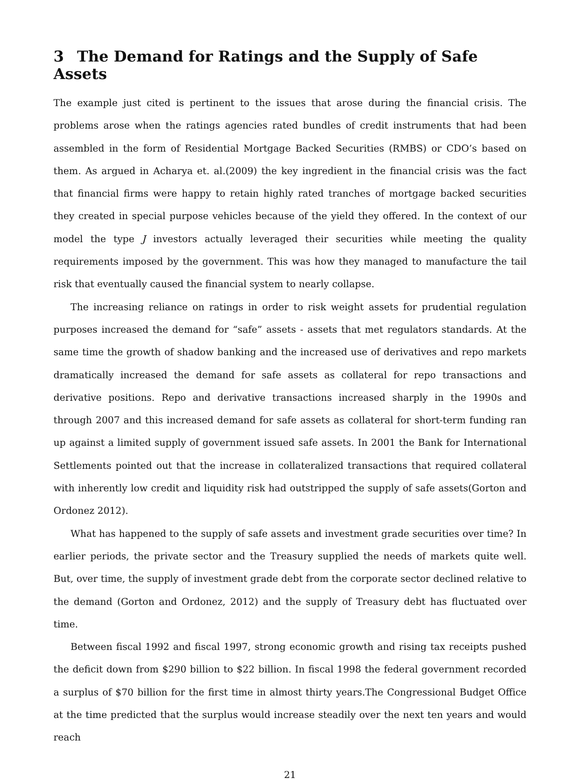3 The Demand for Ratings and the Supply of Safe Assets
The example just cited is pertinent to the issues that arose during the financial crisis. The problems arose when the ratings agencies rated bundles of credit instruments that had been assembled in the form of Residential Mortgage Backed Securities (RMBS) or CDO’s based on them. As argued in Acharya et. al.(2009) the key ingredient in the financial crisis was the fact that financial firms were happy to retain highly rated tranches of mortgage backed securities they created in special purpose vehicles because of the yield they offered. In the context of our model the type J investors actually leveraged their securities while meeting the quality requirements imposed by the government. This was how they managed to manufacture the tail risk that eventually caused the financial system to nearly collapse.
The increasing reliance on ratings in order to risk weight assets for prudential regulation purposes increased the demand for “safe” assets - assets that met regulators standards. At the same time the growth of shadow banking and the increased use of derivatives and repo markets dramatically increased the demand for safe assets as collateral for repo transactions and derivative positions. Repo and derivative transactions increased sharply in the 1990s and through 2007 and this increased demand for safe assets as collateral for short-term funding ran up against a limited supply of government issued safe assets. In 2001 the Bank for International Settlements pointed out that the increase in collateralized transactions that required collateral with inherently low credit and liquidity risk had outstripped the supply of safe assets(Gorton and Ordonez 2012).
What has happened to the supply of safe assets and investment grade securities over time? In earlier periods, the private sector and the Treasury supplied the needs of markets quite well. But, over time, the supply of investment grade debt from the corporate sector declined relative to the demand (Gorton and Ordonez, 2012) and the supply of Treasury debt has fluctuated over time.
Between fiscal 1992 and fiscal 1997, strong economic growth and rising tax receipts pushed the deficit down from $290 billion to $22 billion. In fiscal 1998 the federal government recorded a surplus of $70 billion for the first time in almost thirty years.The Congressional Budget Office at the time predicted that the surplus would increase steadily over the next ten years and would reach
21